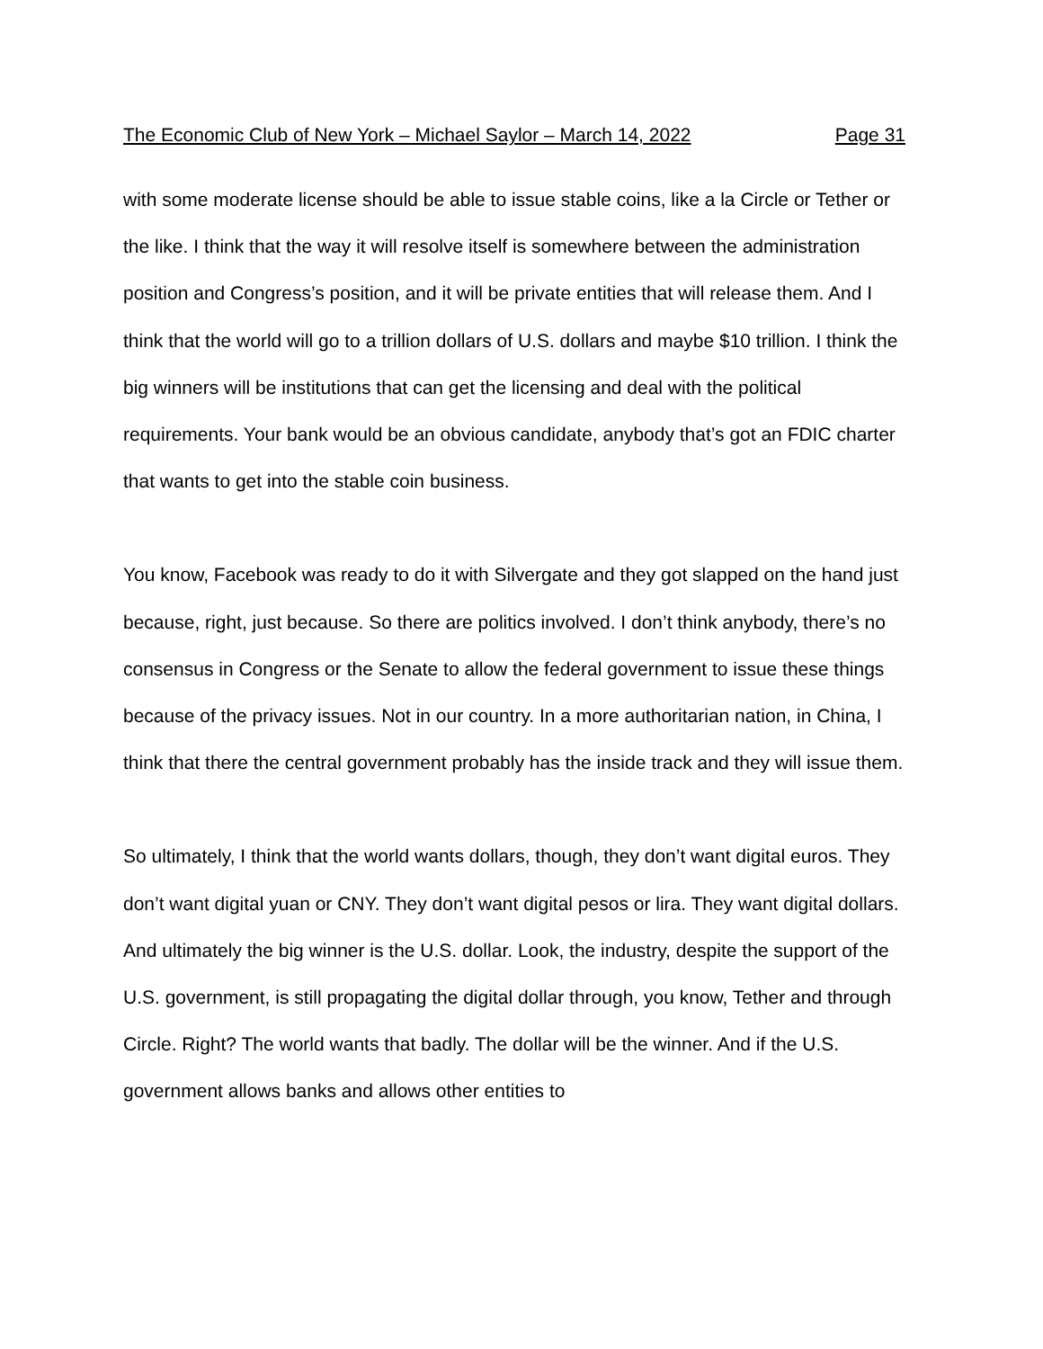The Economic Club of New York – Michael Saylor – March 14, 2022 Page 31
with some moderate license should be able to issue stable coins, like a la Circle or Tether or the like. I think that the way it will resolve itself is somewhere between the administration position and Congress’s position, and it will be private entities that will release them. And I think that the world will go to a trillion dollars of U.S. dollars and maybe $10 trillion. I think the big winners will be institutions that can get the licensing and deal with the political requirements. Your bank would be an obvious candidate, anybody that’s got an FDIC charter that wants to get into the stable coin business.
You know, Facebook was ready to do it with Silvergate and they got slapped on the hand just because, right, just because. So there are politics involved. I don’t think anybody, there’s no consensus in Congress or the Senate to allow the federal government to issue these things because of the privacy issues. Not in our country. In a more authoritarian nation, in China, I think that there the central government probably has the inside track and they will issue them.
So ultimately, I think that the world wants dollars, though, they don’t want digital euros. They don’t want digital yuan or CNY. They don’t want digital pesos or lira. They want digital dollars. And ultimately the big winner is the U.S. dollar. Look, the industry, despite the support of the U.S. government, is still propagating the digital dollar through, you know, Tether and through Circle. Right? The world wants that badly. The dollar will be the winner. And if the U.S. government allows banks and allows other entities to